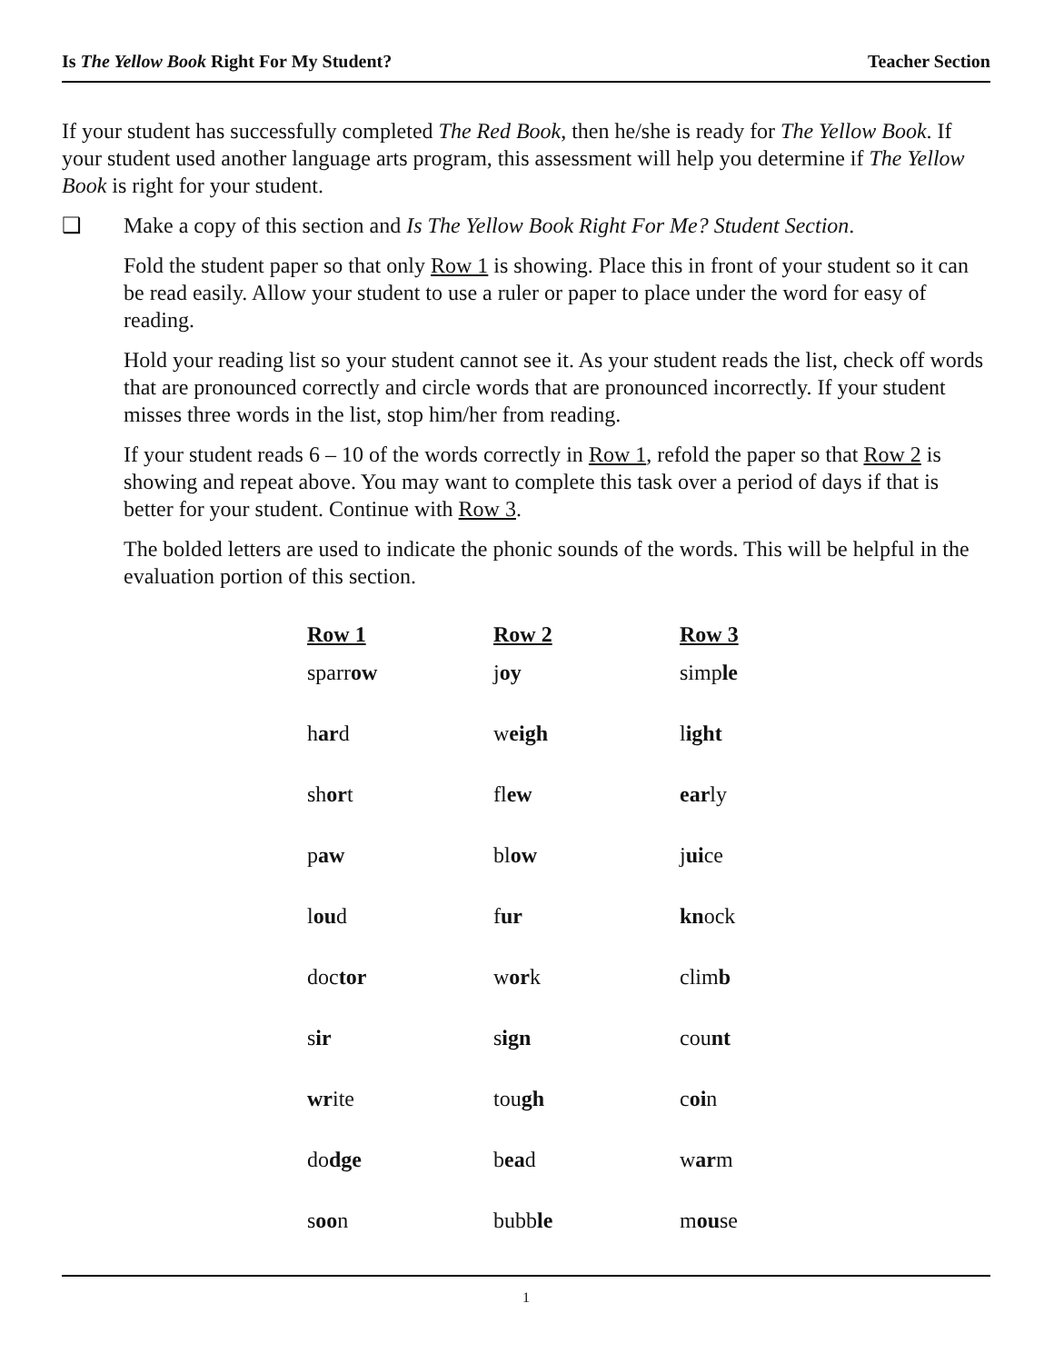Is The Yellow Book Right For My Student? Teacher Section
If your student has successfully completed The Red Book, then he/she is ready for The Yellow Book. If your student used another language arts program, this assessment will help you determine if The Yellow Book is right for your student.
❑ Make a copy of this section and Is The Yellow Book Right For Me? Student Section.
Fold the student paper so that only Row 1 is showing. Place this in front of your student so it can be read easily. Allow your student to use a ruler or paper to place under the word for easy of reading.
Hold your reading list so your student cannot see it. As your student reads the list, check off words that are pronounced correctly and circle words that are pronounced incorrectly. If your student misses three words in the list, stop him/her from reading.
If your student reads 6 – 10 of the words correctly in Row 1, refold the paper so that Row 2 is showing and repeat above. You may want to complete this task over a period of days if that is better for your student. Continue with Row 3.
The bolded letters are used to indicate the phonic sounds of the words. This will be helpful in the evaluation portion of this section.
| Row 1 | Row 2 | Row 3 |
| --- | --- | --- |
| sparr ow | j oy | simp le |
| h ar d | w eigh | l ight |
| sh or t | fl ew | ear ly |
| p aw | bl ow | j ui ce |
| l ou d | f ur | kn ock |
| doc tor | w or k | clim b |
| s ir | s ign | cou nt |
| wr ite | tou gh | c oi n |
| do dge | b ea d | w ar m |
| s oo n | bubb le | m ou se |
1